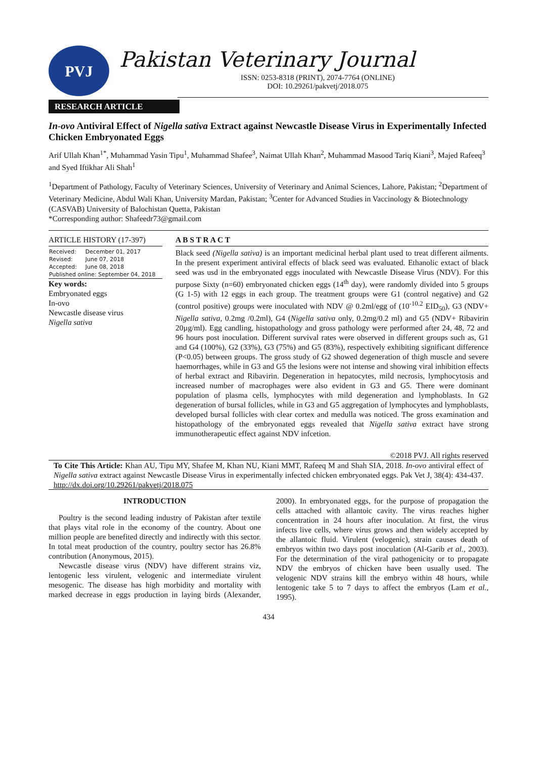PVJ
Pakistan Veterinary Journal
ISSN: 0253-8318 (PRINT), 2074-7764 (ONLINE)
DOI: 10.29261/pakvetj/2018.075
RESEARCH ARTICLE
In-ovo Antiviral Effect of Nigella sativa Extract against Newcastle Disease Virus in Experimentally Infected Chicken Embryonated Eggs
Arif Ullah Khan<sup>1*</sup>, Muhammad Yasin Tipu<sup>1</sup>, Muhammad Shafee<sup>3</sup>, Naimat Ullah Khan<sup>2</sup>, Muhammad Masood Tariq Kiani<sup>3</sup>, Majed Rafeeq<sup>3</sup> and Syed Iftikhar Ali Shah<sup>1</sup>
<sup>1</sup> Department of Pathology, Faculty of Veterinary Sciences, University of Veterinary and Animal Sciences, Lahore, Pakistan; <sup>2</sup>Department of Veterinary Medicine, Abdul Wali Khan, University Mardan, Pakistan; <sup>3</sup>Center for Advanced Studies in Vaccinology & Biotechnology (CASVAB) University of Balochistan Quetta, Pakistan
*Corresponding author: Shafeedr73@gmail.com
ARTICLE HISTORY (17-397)
| Received: | December 01, 2017 |
| Revised: | June 07, 2018 |
| Accepted: | June 08, 2018 |
| Published online: September 04, 2018 | |
Key words:
Embryonated eggs
In-ovo
Newcastle disease virus
Nigella sativa
A B S T R A C T
Black seed (Nigella sativa) is an important medicinal herbal plant used to treat different ailments. In the present experiment antiviral effects of black seed was evaluated. Ethanolic extact of black seed was usd in the embryonated eggs inoculated with Newcastle Disease Virus (NDV). For this purpose Sixty (n=60) embryonated chicken eggs (14<sup>th</sup> day), were randomly divided into 5 groups (G 1-5) with 12 eggs in each group. The treatment groups were G1 (control negative) and G2 (control positive) groups were inoculated with NDV @ 0.2ml/egg of (10<sup>-10.2</sup> EID<sub>50</sub>), G3 (NDV+ Nigella sativa, 0.2mg /0.2ml), G4 (Nigella sativa only, 0.2mg/0.2 ml) and G5 (NDV+ Ribavirin 20µg/ml). Egg candling, histopathology and gross pathology were performed after 24, 48, 72 and 96 hours post inoculation. Different survival rates were observed in different groups such as, G1 and G4 (100%), G2 (33%), G3 (75%) and G5 (83%), respectively exhibiting significant difference (P<0.05) between groups. The gross study of G2 showed degeneration of thigh muscle and severe haemorrhages, while in G3 and G5 the lesions were not intense and showing viral inhibition effects of herbal extract and Ribavirin. Degeneration in hepatocytes, mild necrosis, lymphocytosis and increased number of macrophages were also evident in G3 and G5. There were dominant population of plasma cells, lymphocytes with mild degeneration and lymphoblasts. In G2 degeneration of bursal follicles, while in G3 and G5 aggregation of lymphocytes and lymphoblasts, developed bursal follicles with clear cortex and medulla was noticed. The gross examination and histopathology of the embryonated eggs revealed that Nigella sativa extract have strong immunotherapeutic effect against NDV infcetion.
©2018 PVJ. All rights reserved
To Cite This Article: Khan AU, Tipu MY, Shafee M, Khan NU, Kiani MMT, Rafeeq M and Shah SIA, 2018. In-ovo antiviral effect of Nigella sativa extract against Newcastle Disease Virus in experimentally infected chicken embryonated eggs. Pak Vet J, 38(4): 434-437. http://dx.doi.org/10.29261/pakvetj/2018.075
INTRODUCTION
Poultry is the second leading industry of Pakistan after textile that plays vital role in the economy of the country. About one million people are benefited directly and indirectly with this sector. In total meat production of the country, poultry sector has 26.8% contribution (Anonymous, 2015).
Newcastle disease virus (NDV) have different strains viz, lentogenic less virulent, velogenic and intermediate virulent mesogenic. The disease has high morbidity and mortality with marked decrease in eggs production in laying birds (Alexander, 2000). In embryonated eggs, for the purpose of propagation the cells attached with allantoic cavity. The virus reaches higher concentration in 24 hours after inoculation. At first, the virus infects live cells, where virus grows and then widely accepted by the allantoic fluid. Virulent (velogenic), strain causes death of embryos within two days post inoculation (Al-Garib et al., 2003). For the determination of the viral pathogenicity or to propagate NDV the embryos of chicken have been usually used. The velogenic NDV strains kill the embryo within 48 hours, while lentogenic take 5 to 7 days to affect the embryos (Lam et al., 1995).
434